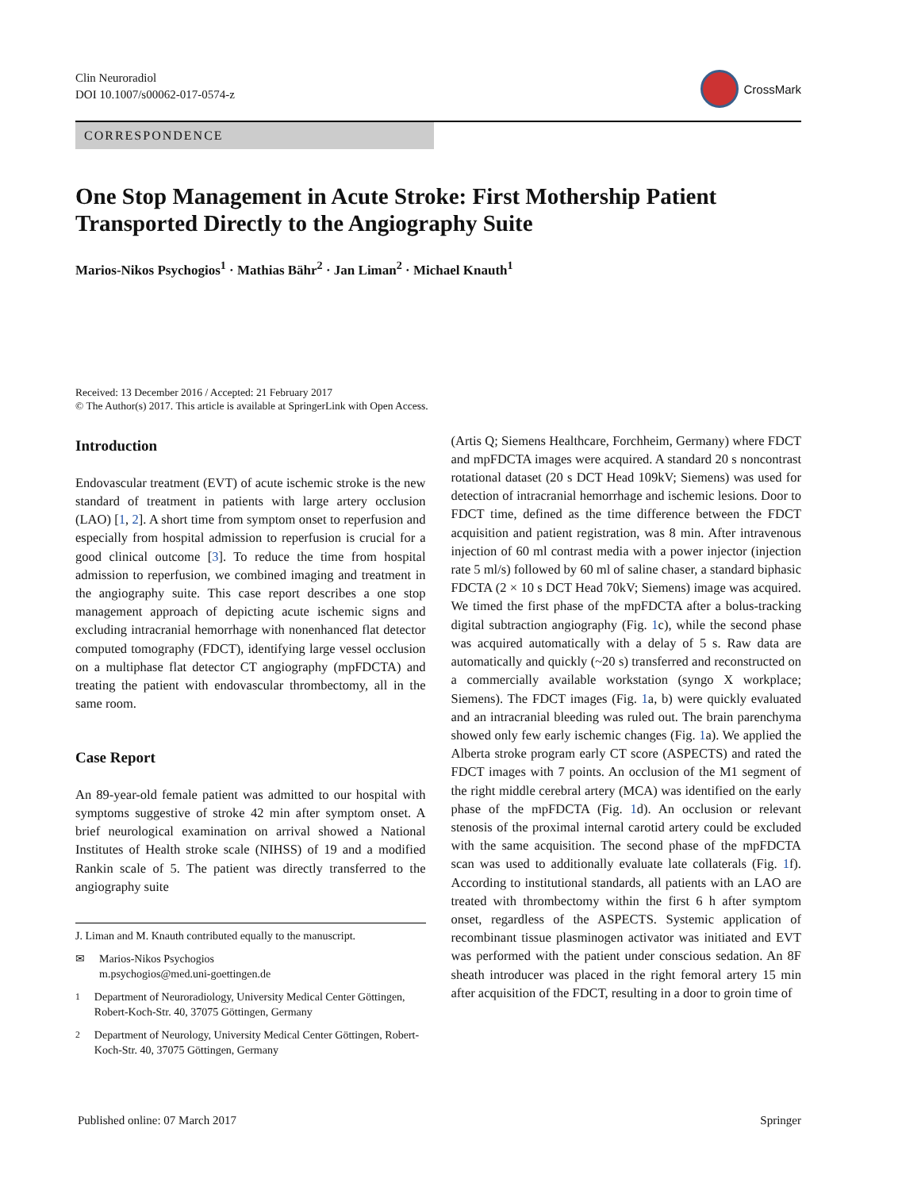Clin Neuroradiol
DOI 10.1007/s00062-017-0574-z
CrossMark
CORRESPONDENCE
One Stop Management in Acute Stroke: First Mothership Patient Transported Directly to the Angiography Suite
Marios-Nikos Psychogios<sup>1</sup> · Mathias Bähr<sup>2</sup> · Jan Liman<sup>2</sup> · Michael Knauth<sup>1</sup>
Received: 13 December 2016 / Accepted: 21 February 2017
© The Author(s) 2017. This article is available at SpringerLink with Open Access.
Introduction
Endovascular treatment (EVT) of acute ischemic stroke is the new standard of treatment in patients with large artery occlusion (LAO) [1, 2]. A short time from symptom onset to reperfusion and especially from hospital admission to reperfusion is crucial for a good clinical outcome [3]. To reduce the time from hospital admission to reperfusion, we combined imaging and treatment in the angiography suite. This case report describes a one stop management approach of depicting acute ischemic signs and excluding intracranial hemorrhage with nonenhanced flat detector computed tomography (FDCT), identifying large vessel occlusion on a multiphase flat detector CT angiography (mpFDCTA) and treating the patient with endovascular thrombectomy, all in the same room.
Case Report
An 89-year-old female patient was admitted to our hospital with symptoms suggestive of stroke 42 min after symptom onset. A brief neurological examination on arrival showed a National Institutes of Health stroke scale (NIHSS) of 19 and a modified Rankin scale of 5. The patient was directly transferred to the angiography suite
J. Liman and M. Knauth contributed equally to the manuscript.
✉ Marios-Nikos Psychogios
m.psychogios@med.uni-goettingen.de
<sup>1</sup> Department of Neuroradiology, University Medical Center Göttingen, Robert-Koch-Str. 40, 37075 Göttingen, Germany
<sup>2</sup> Department of Neurology, University Medical Center Göttingen, Robert-Koch-Str. 40, 37075 Göttingen, Germany
(Artis Q; Siemens Healthcare, Forchheim, Germany) where FDCT and mpFDCTA images were acquired. A standard 20 s noncontrast rotational dataset (20 s DCT Head 109kV; Siemens) was used for detection of intracranial hemorrhage and ischemic lesions. Door to FDCT time, defined as the time difference between the FDCT acquisition and patient registration, was 8 min. After intravenous injection of 60 ml contrast media with a power injector (injection rate 5 ml/s) followed by 60 ml of saline chaser, a standard biphasic FDCTA (2 × 10 s DCT Head 70kV; Siemens) image was acquired. We timed the first phase of the mpFDCTA after a bolus-tracking digital subtraction angiography (Fig. 1c), while the second phase was acquired automatically with a delay of 5 s. Raw data are automatically and quickly (~20 s) transferred and reconstructed on a commercially available workstation (syngo X workplace; Siemens). The FDCT images (Fig. 1a, b) were quickly evaluated and an intracranial bleeding was ruled out. The brain parenchyma showed only few early ischemic changes (Fig. 1a). We applied the Alberta stroke program early CT score (ASPECTS) and rated the FDCT images with 7 points. An occlusion of the M1 segment of the right middle cerebral artery (MCA) was identified on the early phase of the mpFDCTA (Fig. 1d). An occlusion or relevant stenosis of the proximal internal carotid artery could be excluded with the same acquisition. The second phase of the mpFDCTA scan was used to additionally evaluate late collaterals (Fig. 1f). According to institutional standards, all patients with an LAO are treated with thrombectomy within the first 6 h after symptom onset, regardless of the ASPECTS. Systemic application of recombinant tissue plasminogen activator was initiated and EVT was performed with the patient under conscious sedation. An 8F sheath introducer was placed in the right femoral artery 15 min after acquisition of the FDCT, resulting in a door to groin time of
Published online: 07 March 2017 Springer